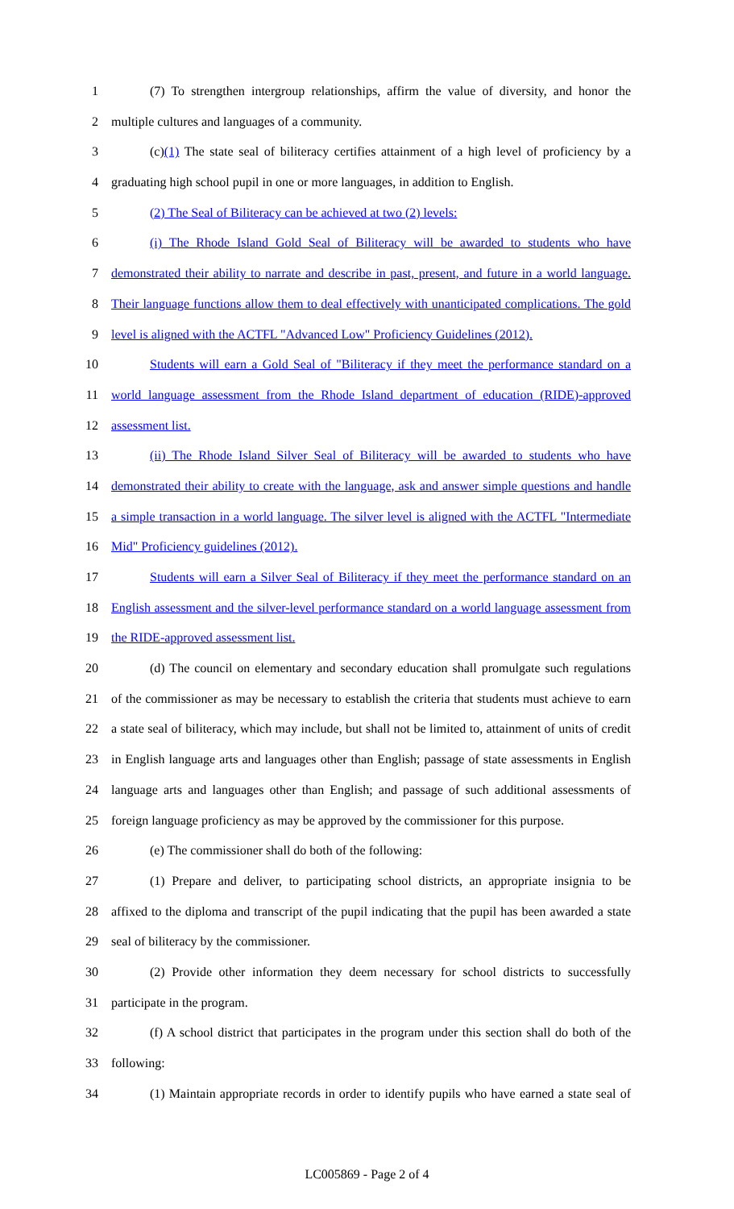1 (7) To strengthen intergroup relationships, affirm the value of diversity, and honor the
2 multiple cultures and languages of a community.
3 (c)(1) The state seal of biliteracy certifies attainment of a high level of proficiency by a
4 graduating high school pupil in one or more languages, in addition to English.
5 (2) The Seal of Biliteracy can be achieved at two (2) levels:
6 (i) The Rhode Island Gold Seal of Biliteracy will be awarded to students who have
7 demonstrated their ability to narrate and describe in past, present, and future in a world language.
8 Their language functions allow them to deal effectively with unanticipated complications. The gold
9 level is aligned with the ACTFL "Advanced Low" Proficiency Guidelines (2012).
10 Students will earn a Gold Seal of "Biliteracy if they meet the performance standard on a
11 world language assessment from the Rhode Island department of education (RIDE)-approved
12 assessment list.
13 (ii) The Rhode Island Silver Seal of Biliteracy will be awarded to students who have
14 demonstrated their ability to create with the language, ask and answer simple questions and handle
15 a simple transaction in a world language. The silver level is aligned with the ACTFL "Intermediate
16 Mid" Proficiency guidelines (2012).
17 Students will earn a Silver Seal of Biliteracy if they meet the performance standard on an
18 English assessment and the silver-level performance standard on a world language assessment from
19 the RIDE-approved assessment list.
20 (d) The council on elementary and secondary education shall promulgate such regulations
21 of the commissioner as may be necessary to establish the criteria that students must achieve to earn
22 a state seal of biliteracy, which may include, but shall not be limited to, attainment of units of credit
23 in English language arts and languages other than English; passage of state assessments in English
24 language arts and languages other than English; and passage of such additional assessments of
25 foreign language proficiency as may be approved by the commissioner for this purpose.
26 (e) The commissioner shall do both of the following:
27 (1) Prepare and deliver, to participating school districts, an appropriate insignia to be
28 affixed to the diploma and transcript of the pupil indicating that the pupil has been awarded a state
29 seal of biliteracy by the commissioner.
30 (2) Provide other information they deem necessary for school districts to successfully
31 participate in the program.
32 (f) A school district that participates in the program under this section shall do both of the
33 following:
34 (1) Maintain appropriate records in order to identify pupils who have earned a state seal of
LC005869 - Page 2 of 4